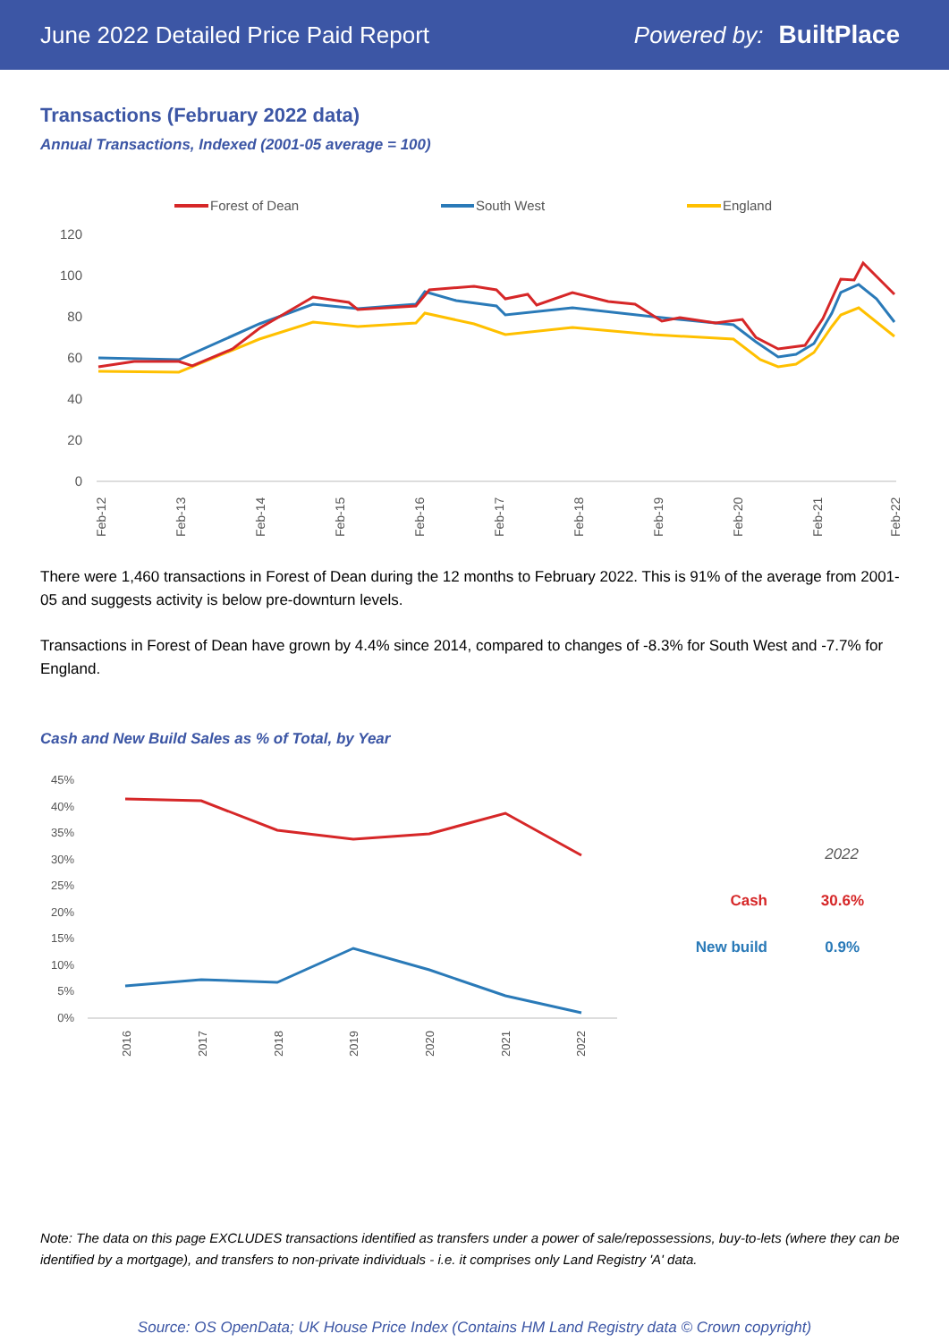June 2022 Detailed Price Paid Report Powered by: BuiltPlace
Transactions (February 2022 data)
Annual Transactions, Indexed (2001-05 average = 100)
Forest of Dean
South West
England
120
100
80
60
40
20
0
Feb-12
Feb-13
Feb-14
Feb-15
Feb-16
Feb-17
Feb-18
Feb-19
Feb-20
Feb-21
Feb-22
There were 1,460 transactions in Forest of Dean during the 12 months to February 2022. This is 91% of the average from 2001-05 and suggests activity is below pre-downturn levels.
Transactions in Forest of Dean have grown by 4.4% since 2014, compared to changes of -8.3% for South West and -7.7% for England.
Cash and New Build Sales as % of Total, by Year
45%
40%
35%
30%
25%
20%
15%
10%
5%
0%
2016
2017
2018
2019
2020
2021
2022
2022
Cash
30.6%
New build
0.9%
Note: The data on this page EXCLUDES transactions identified as transfers under a power of sale/repossessions, buy-to-lets (where they can be identified by a mortgage), and transfers to non-private individuals - i.e. it comprises only Land Registry 'A' data.
Source: OS OpenData; UK House Price Index (Contains HM Land Registry data © Crown copyright)